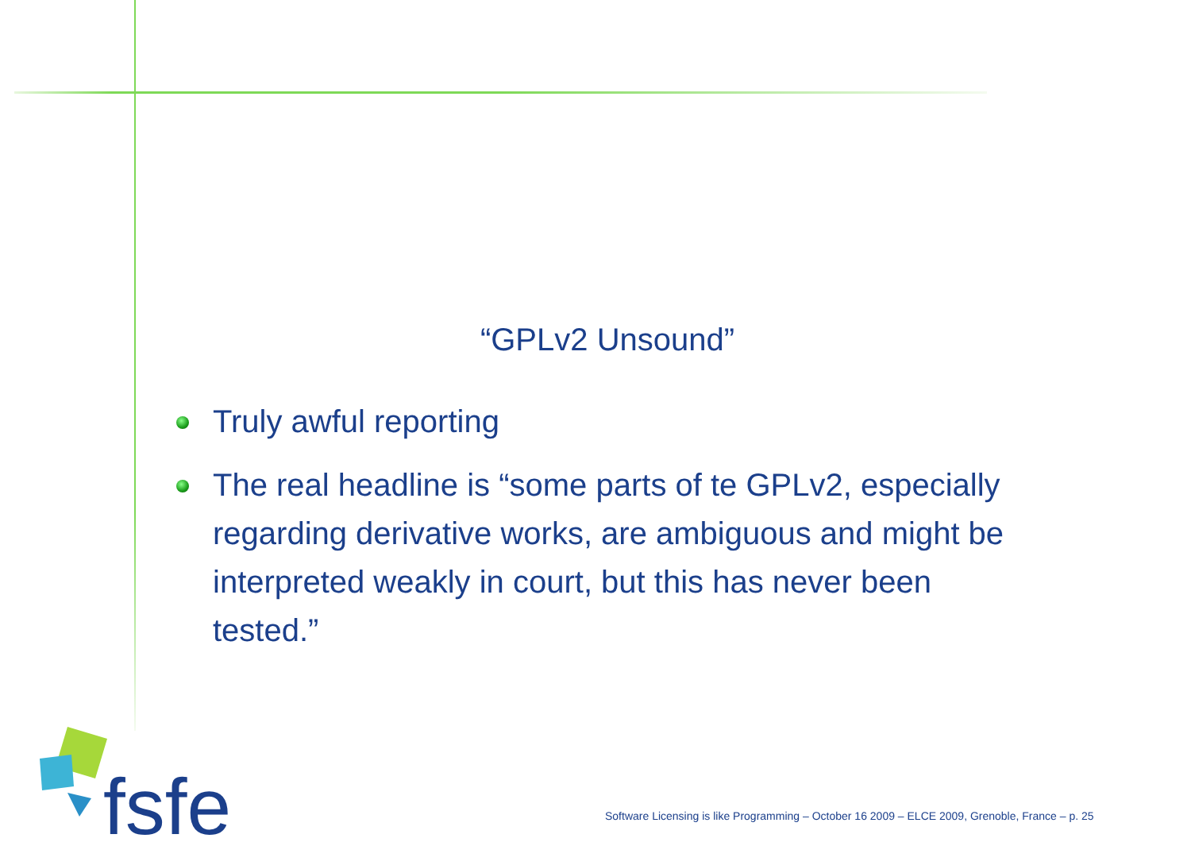“GPLv2 Unsound”
Truly awful reporting
The real headline is “some parts of te GPLv2, especially regarding derivative works, are ambiguous and might be interpreted weakly in court, but this has never been tested.”
fsfe
Software Licensing is like Programming – October 16 2009 – ELCE 2009, Grenoble, France – p. 25